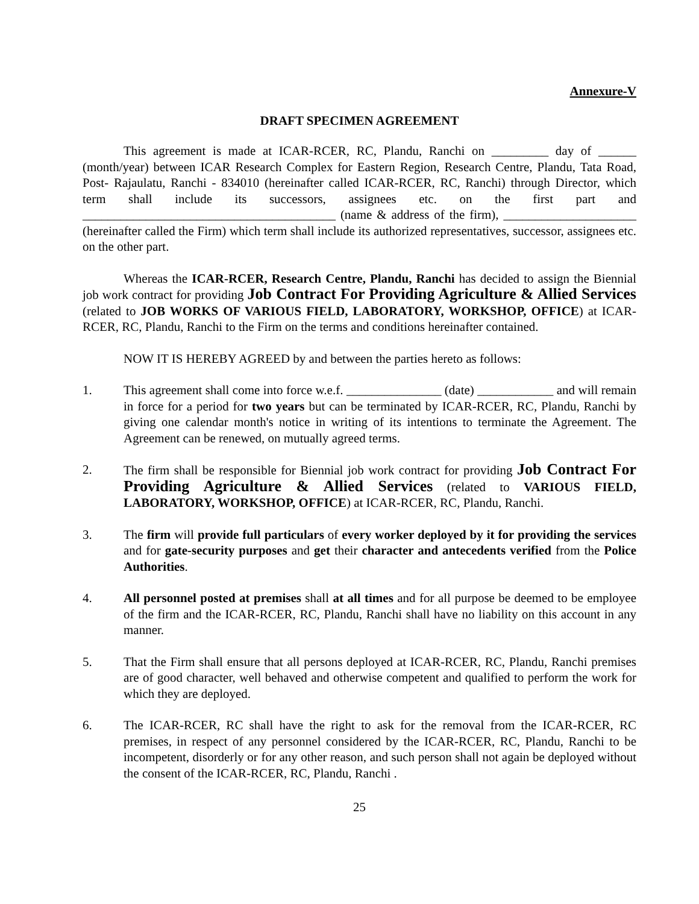Annexure-V
DRAFT SPECIMEN AGREEMENT
This agreement is made at ICAR-RCER, RC, Plandu, Ranchi on _________ day of ______ (month/year) between ICAR Research Complex for Eastern Region, Research Centre, Plandu, Tata Road, Post- Rajaulatu, Ranchi - 834010 (hereinafter called ICAR-RCER, RC, Ranchi) through Director, which term shall include its successors, assignees etc. on the first part and ________________________________________ (name & address of the firm), _____________________ (hereinafter called the Firm) which term shall include its authorized representatives, successor, assignees etc. on the other part.
Whereas the ICAR-RCER, Research Centre, Plandu, Ranchi has decided to assign the Biennial job work contract for providing Job Contract For Providing Agriculture & Allied Services (related to JOB WORKS OF VARIOUS FIELD, LABORATORY, WORKSHOP, OFFICE) at ICAR-RCER, RC, Plandu, Ranchi to the Firm on the terms and conditions hereinafter contained.
NOW IT IS HEREBY AGREED by and between the parties hereto as follows:
1. This agreement shall come into force w.e.f. _______________ (date) ____________ and will remain in force for a period for two years but can be terminated by ICAR-RCER, RC, Plandu, Ranchi by giving one calendar month's notice in writing of its intentions to terminate the Agreement. The Agreement can be renewed, on mutually agreed terms.
2. The firm shall be responsible for Biennial job work contract for providing Job Contract For Providing Agriculture & Allied Services (related to VARIOUS FIELD, LABORATORY, WORKSHOP, OFFICE) at ICAR-RCER, RC, Plandu, Ranchi.
3. The firm will provide full particulars of every worker deployed by it for providing the services and for gate-security purposes and get their character and antecedents verified from the Police Authorities.
4. All personnel posted at premises shall at all times and for all purpose be deemed to be employee of the firm and the ICAR-RCER, RC, Plandu, Ranchi shall have no liability on this account in any manner.
5. That the Firm shall ensure that all persons deployed at ICAR-RCER, RC, Plandu, Ranchi premises are of good character, well behaved and otherwise competent and qualified to perform the work for which they are deployed.
6. The ICAR-RCER, RC shall have the right to ask for the removal from the ICAR-RCER, RC premises, in respect of any personnel considered by the ICAR-RCER, RC, Plandu, Ranchi to be incompetent, disorderly or for any other reason, and such person shall not again be deployed without the consent of the ICAR-RCER, RC, Plandu, Ranchi .
25